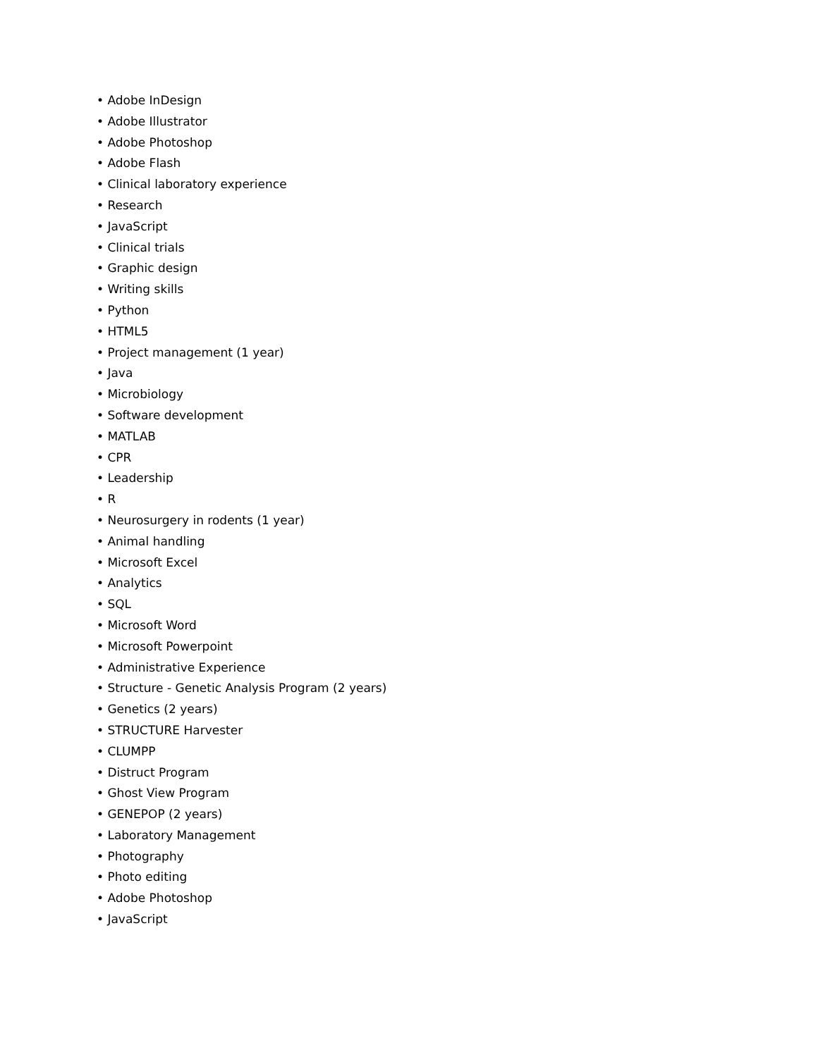• Adobe InDesign
• Adobe Illustrator
• Adobe Photoshop
• Adobe Flash
• Clinical laboratory experience
• Research
• JavaScript
• Clinical trials
• Graphic design
• Writing skills
• Python
• HTML5
• Project management (1 year)
• Java
• Microbiology
• Software development
• MATLAB
• CPR
• Leadership
• R
• Neurosurgery in rodents (1 year)
• Animal handling
• Microsoft Excel
• Analytics
• SQL
• Microsoft Word
• Microsoft Powerpoint
• Administrative Experience
• Structure - Genetic Analysis Program (2 years)
• Genetics (2 years)
• STRUCTURE Harvester
• CLUMPP
• Distruct Program
• Ghost View Program
• GENEPOP (2 years)
• Laboratory Management
• Photography
• Photo editing
• Adobe Photoshop
• JavaScript